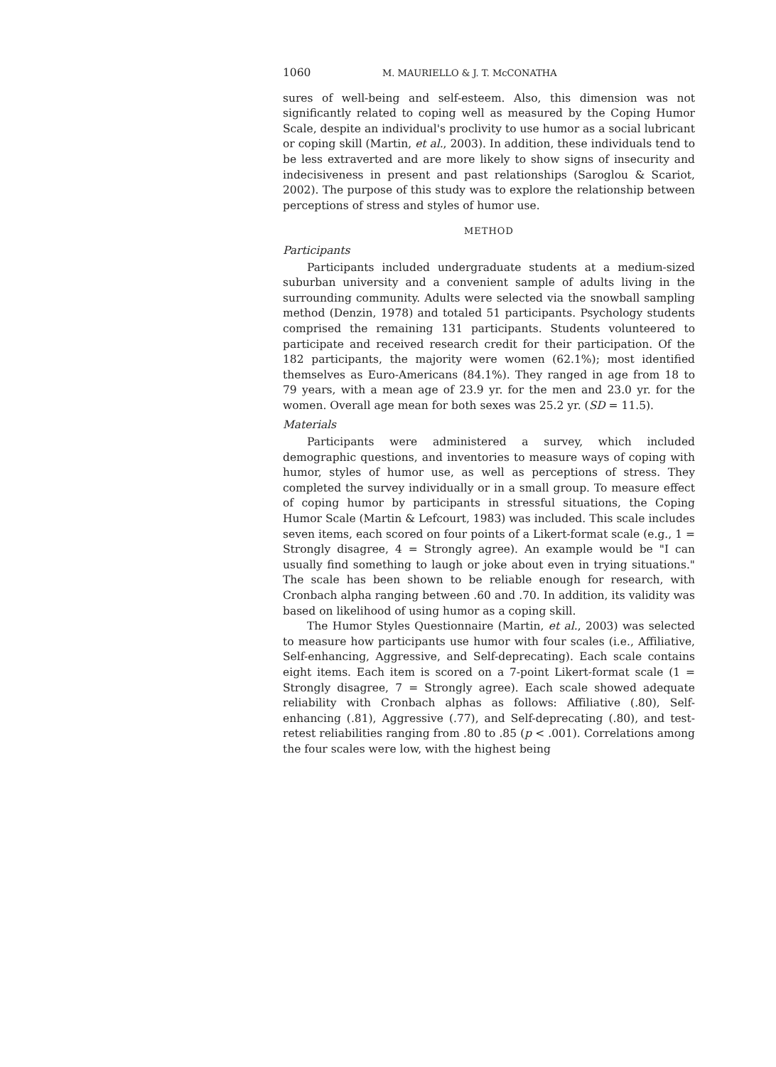1060 M. MAURIELLO & J. T. McCONATHA
sures of well-being and self-esteem. Also, this dimension was not significantly related to coping well as measured by the Coping Humor Scale, despite an individual's proclivity to use humor as a social lubricant or coping skill (Martin, et al., 2003). In addition, these individuals tend to be less extraverted and are more likely to show signs of insecurity and indecisiveness in present and past relationships (Saroglou & Scariot, 2002). The purpose of this study was to explore the relationship between perceptions of stress and styles of humor use.
METHOD
Participants
Participants included undergraduate students at a medium-sized suburban university and a convenient sample of adults living in the surrounding community. Adults were selected via the snowball sampling method (Denzin, 1978) and totaled 51 participants. Psychology students comprised the remaining 131 participants. Students volunteered to participate and received research credit for their participation. Of the 182 participants, the majority were women (62.1%); most identified themselves as Euro-Americans (84.1%). They ranged in age from 18 to 79 years, with a mean age of 23.9 yr. for the men and 23.0 yr. for the women. Overall age mean for both sexes was 25.2 yr. (SD = 11.5).
Materials
Participants were administered a survey, which included demographic questions, and inventories to measure ways of coping with humor, styles of humor use, as well as perceptions of stress. They completed the survey individually or in a small group. To measure effect of coping humor by participants in stressful situations, the Coping Humor Scale (Martin & Lefcourt, 1983) was included. This scale includes seven items, each scored on four points of a Likert-format scale (e.g., 1 = Strongly disagree, 4 = Strongly agree). An example would be "I can usually find something to laugh or joke about even in trying situations." The scale has been shown to be reliable enough for research, with Cronbach alpha ranging between .60 and .70. In addition, its validity was based on likelihood of using humor as a coping skill.
The Humor Styles Questionnaire (Martin, et al., 2003) was selected to measure how participants use humor with four scales (i.e., Affiliative, Self-enhancing, Aggressive, and Self-deprecating). Each scale contains eight items. Each item is scored on a 7-point Likert-format scale (1 = Strongly disagree, 7 = Strongly agree). Each scale showed adequate reliability with Cronbach alphas as follows: Affiliative (.80), Self-enhancing (.81), Aggressive (.77), and Self-deprecating (.80), and test-retest reliabilities ranging from .80 to .85 (p < .001). Correlations among the four scales were low, with the highest being